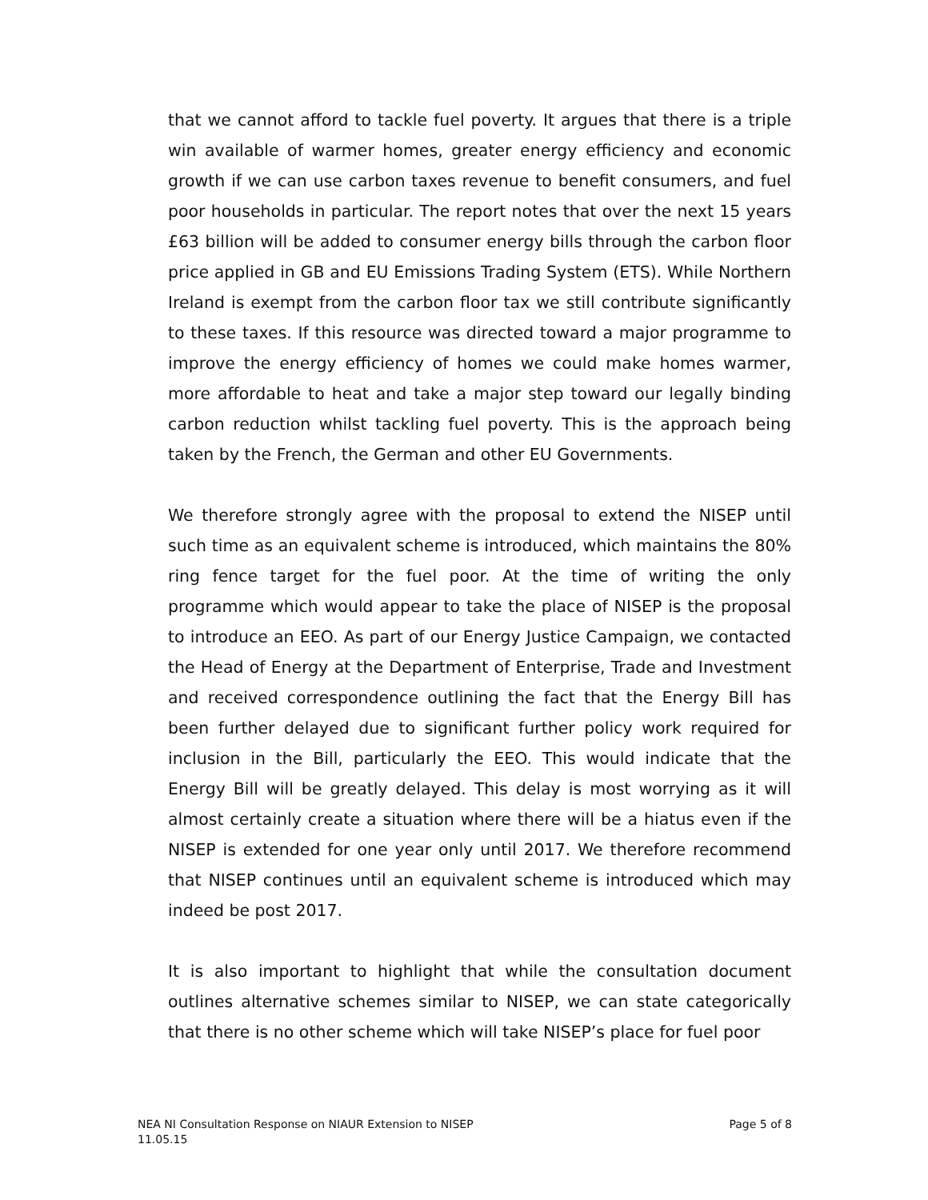that we cannot afford to tackle fuel poverty. It argues that there is a triple win available of warmer homes, greater energy efficiency and economic growth if we can use carbon taxes revenue to benefit consumers, and fuel poor households in particular. The report notes that over the next 15 years £63 billion will be added to consumer energy bills through the carbon floor price applied in GB and EU Emissions Trading System (ETS). While Northern Ireland is exempt from the carbon floor tax we still contribute significantly to these taxes. If this resource was directed toward a major programme to improve the energy efficiency of homes we could make homes warmer, more affordable to heat and take a major step toward our legally binding carbon reduction whilst tackling fuel poverty. This is the approach being taken by the French, the German and other EU Governments.
We therefore strongly agree with the proposal to extend the NISEP until such time as an equivalent scheme is introduced, which maintains the 80% ring fence target for the fuel poor. At the time of writing the only programme which would appear to take the place of NISEP is the proposal to introduce an EEO. As part of our Energy Justice Campaign, we contacted the Head of Energy at the Department of Enterprise, Trade and Investment and received correspondence outlining the fact that the Energy Bill has been further delayed due to significant further policy work required for inclusion in the Bill, particularly the EEO. This would indicate that the Energy Bill will be greatly delayed. This delay is most worrying as it will almost certainly create a situation where there will be a hiatus even if the NISEP is extended for one year only until 2017. We therefore recommend that NISEP continues until an equivalent scheme is introduced which may indeed be post 2017.
It is also important to highlight that while the consultation document outlines alternative schemes similar to NISEP, we can state categorically that there is no other scheme which will take NISEP’s place for fuel poor
Page 5 of 8 NEA NI Consultation Response on NIAUR Extension to NISEP
11.05.15